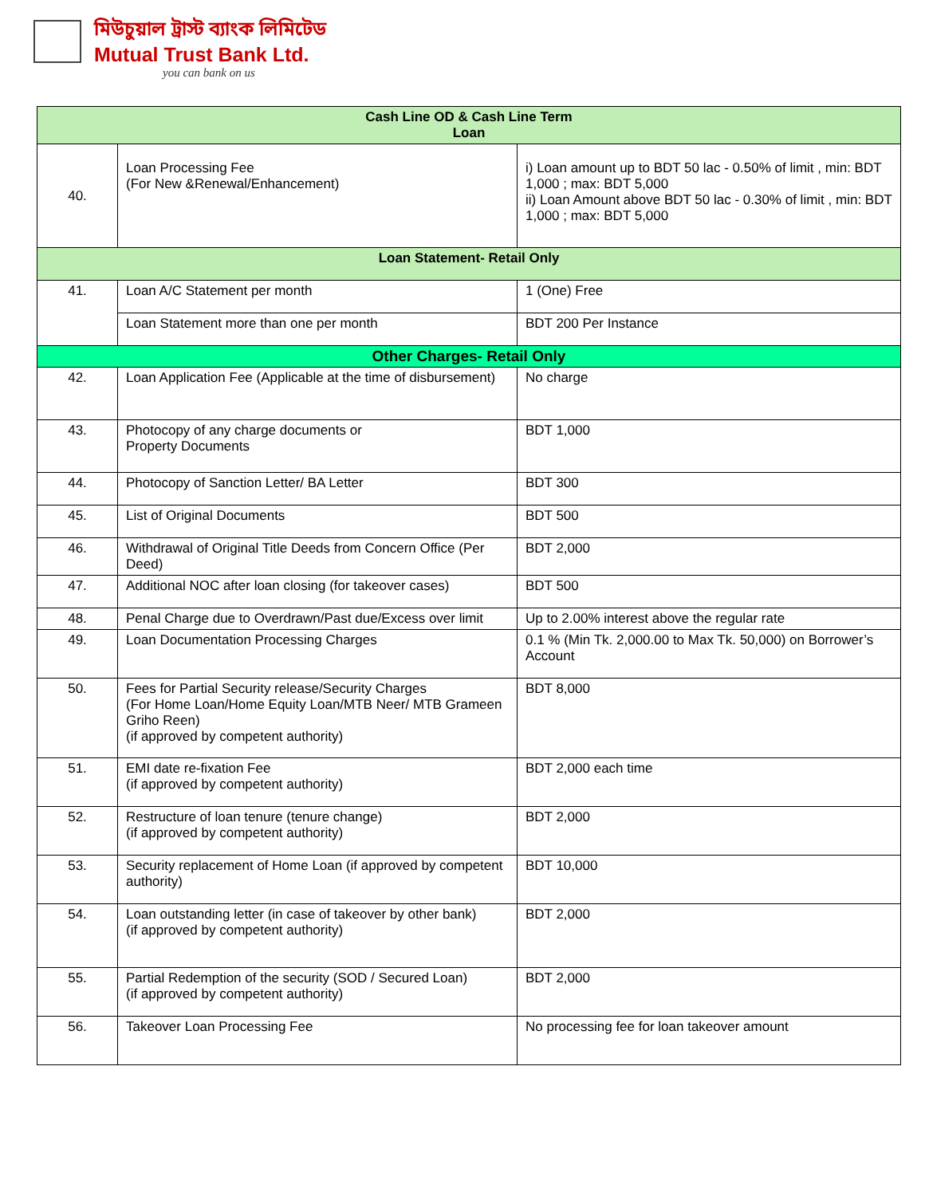মিউচুয়াল ট্রাস্ট ব্যাংক লিমিটেড
Mutual Trust Bank Ltd.
you can bank on us
| Cash Line OD & Cash Line Term Loan | | |
| --- | --- | --- |
| 40. | Loan Processing Fee (For New &Renewal/Enhancement) | i) Loan amount up to BDT 50 lac - 0.50% of limit , min: BDT 1,000 ; max: BDT 5,000 ii) Loan Amount above BDT 50 lac - 0.30% of limit , min: BDT 1,000 ; max: BDT 5,000 |
| Loan Statement- Retail Only | | |
| 41. | Loan A/C Statement per month | 1 (One) Free |
| | Loan Statement more than one per month | BDT 200 Per Instance |
| Other Charges- Retail Only | | |
| 42. | Loan Application Fee (Applicable at the time of disbursement) | No charge |
| 43. | Photocopy of any charge documents or Property Documents | BDT 1,000 |
| 44. | Photocopy of Sanction Letter/ BA Letter | BDT 300 |
| 45. | List of Original Documents | BDT 500 |
| 46. | Withdrawal of Original Title Deeds from Concern Office (Per Deed) | BDT 2,000 |
| 47. | Additional NOC after loan closing (for takeover cases) | BDT 500 |
| 48. | Penal Charge due to Overdrawn/Past due/Excess over limit | Up to 2.00% interest above the regular rate |
| 49. | Loan Documentation Processing Charges | 0.1 % (Min Tk. 2,000.00 to Max Tk. 50,000) on Borrower’s Account |
| 50. | Fees for Partial Security release/Security Charges (For Home Loan/Home Equity Loan/MTB Neer/ MTB Grameen Griho Reen) (if approved by competent authority) | BDT 8,000 |
| 51. | EMI date re-fixation Fee (if approved by competent authority) | BDT 2,000 each time |
| 52. | Restructure of loan tenure (tenure change) (if approved by competent authority) | BDT 2,000 |
| 53. | Security replacement of Home Loan (if approved by competent authority) | BDT 10,000 |
| 54. | Loan outstanding letter (in case of takeover by other bank) (if approved by competent authority) | BDT 2,000 |
| 55. | Partial Redemption of the security (SOD / Secured Loan) (if approved by competent authority) | BDT 2,000 |
| 56. | Takeover Loan Processing Fee | No processing fee for loan takeover amount |